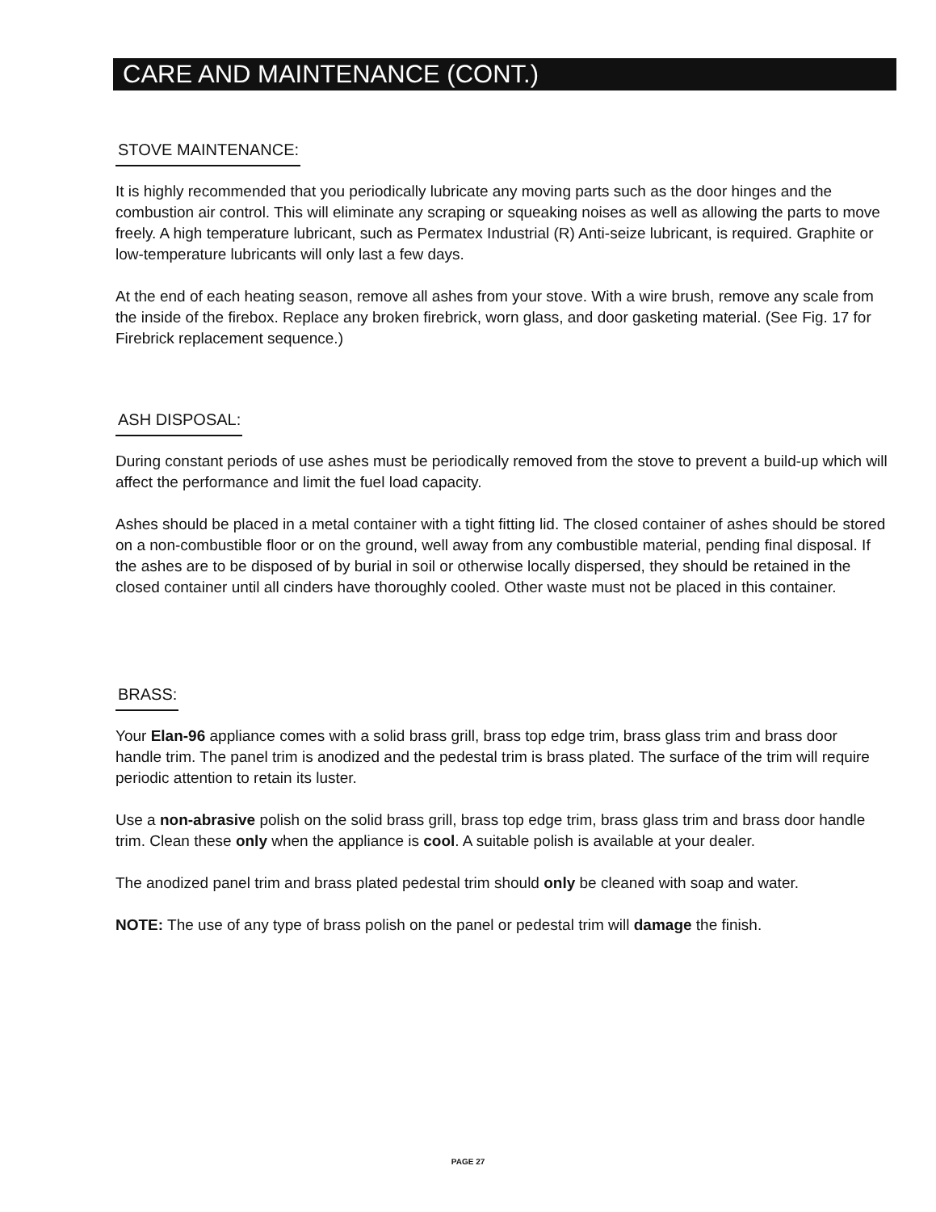CARE AND MAINTENANCE (CONT.)
STOVE MAINTENANCE:
It is highly recommended that you periodically lubricate any moving parts such as the door hinges and the combustion air control. This will eliminate any scraping or squeaking noises as well as allowing the parts to move freely. A high temperature lubricant, such as Permatex Industrial (R) Anti-seize lubricant, is required. Graphite or low-temperature lubricants will only last a few days.
At the end of each heating season, remove all ashes from your stove. With a wire brush, remove any scale from the inside of the firebox. Replace any broken firebrick, worn glass, and door gasketing material. (See Fig. 17 for Firebrick replacement sequence.)
ASH DISPOSAL:
During constant periods of use ashes must be periodically removed from the stove to prevent a build-up which will affect the performance and limit the fuel load capacity.
Ashes should be placed in a metal container with a tight fitting lid. The closed container of ashes should be stored on a non-combustible floor or on the ground, well away from any combustible material, pending final disposal. If the ashes are to be disposed of by burial in soil or otherwise locally dispersed, they should be retained in the closed container until all cinders have thoroughly cooled. Other waste must not be placed in this container.
BRASS:
Your Elan-96 appliance comes with a solid brass grill, brass top edge trim, brass glass trim and brass door handle trim. The panel trim is anodized and the pedestal trim is brass plated. The surface of the trim will require periodic attention to retain its luster.
Use a non-abrasive polish on the solid brass grill, brass top edge trim, brass glass trim and brass door handle trim. Clean these only when the appliance is cool. A suitable polish is available at your dealer.
The anodized panel trim and brass plated pedestal trim should only be cleaned with soap and water.
NOTE: The use of any type of brass polish on the panel or pedestal trim will damage the finish.
PAGE 27